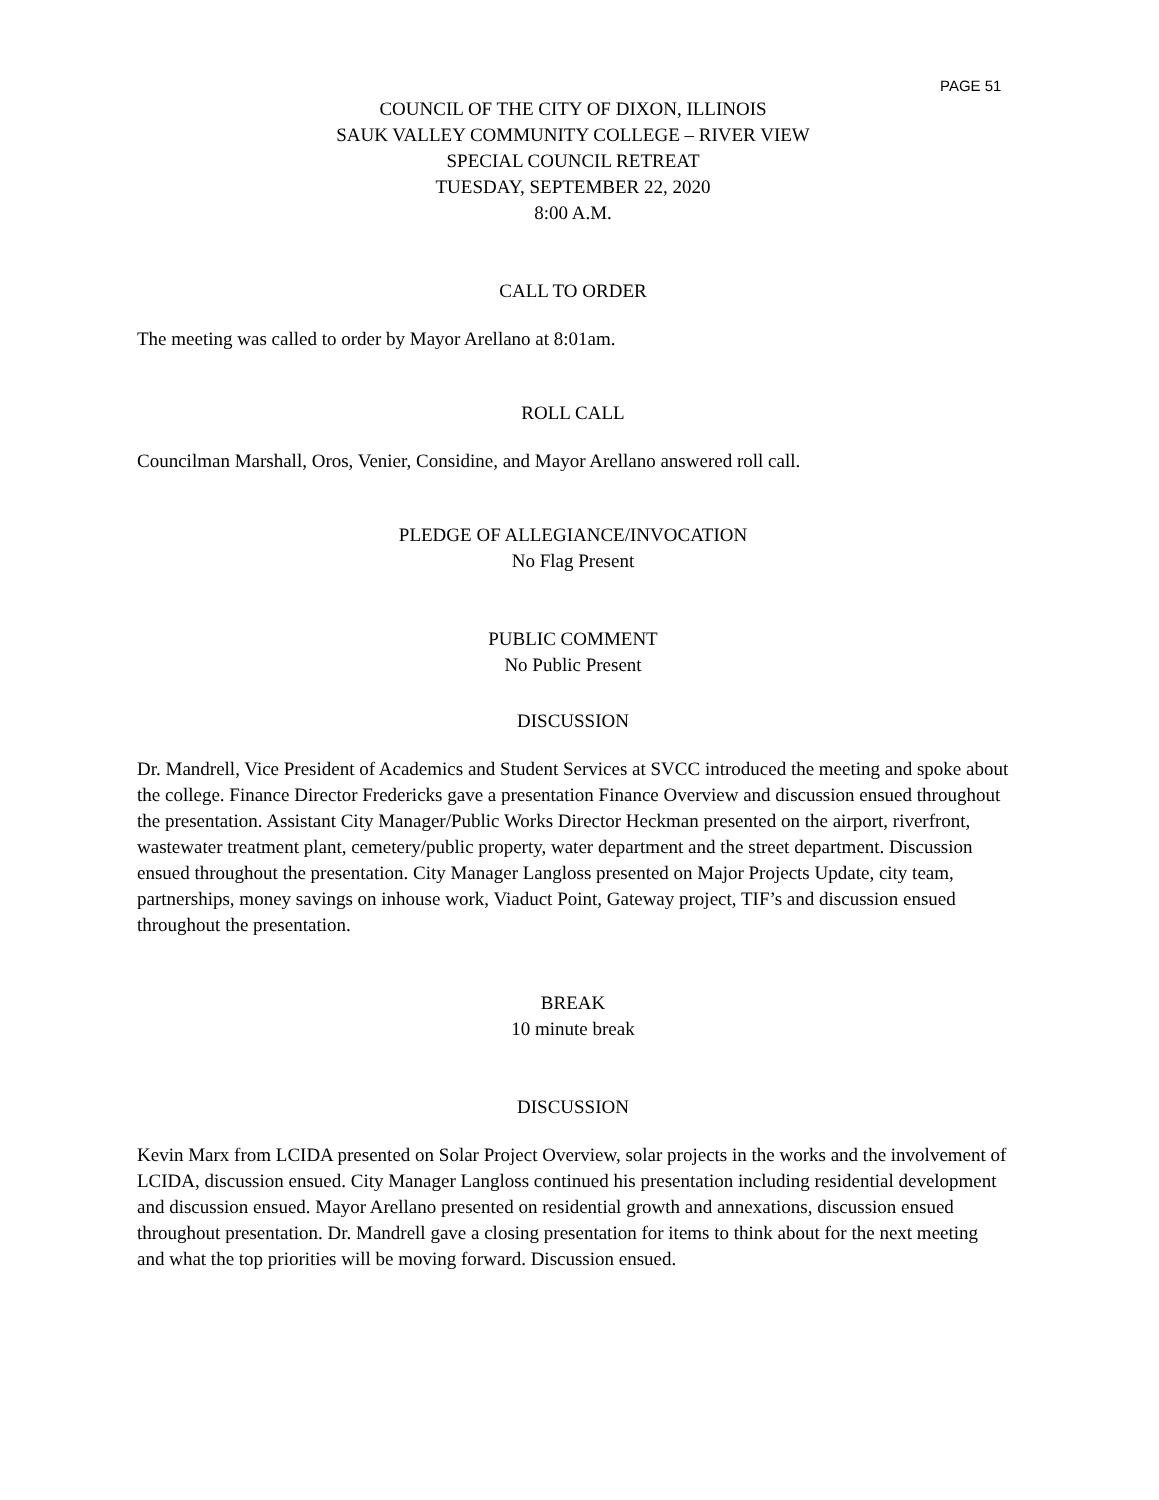PAGE 51
COUNCIL OF THE CITY OF DIXON, ILLINOIS
SAUK VALLEY COMMUNITY COLLEGE – RIVER VIEW
SPECIAL COUNCIL RETREAT
TUESDAY, SEPTEMBER 22, 2020
8:00 A.M.
CALL TO ORDER
The meeting was called to order by Mayor Arellano at 8:01am.
ROLL CALL
Councilman Marshall, Oros, Venier, Considine, and Mayor Arellano answered roll call.
PLEDGE OF ALLEGIANCE/INVOCATION
No Flag Present
PUBLIC COMMENT
No Public Present
DISCUSSION
Dr. Mandrell, Vice President of Academics and Student Services at SVCC introduced the meeting and spoke about the college. Finance Director Fredericks gave a presentation Finance Overview and discussion ensued throughout the presentation. Assistant City Manager/Public Works Director Heckman presented on the airport, riverfront, wastewater treatment plant, cemetery/public property, water department and the street department. Discussion ensued throughout the presentation. City Manager Langloss presented on Major Projects Update, city team, partnerships, money savings on inhouse work, Viaduct Point, Gateway project, TIF’s and discussion ensued throughout the presentation.
BREAK
10 minute break
DISCUSSION
Kevin Marx from LCIDA presented on Solar Project Overview, solar projects in the works and the involvement of LCIDA, discussion ensued. City Manager Langloss continued his presentation including residential development and discussion ensued. Mayor Arellano presented on residential growth and annexations, discussion ensued throughout presentation. Dr. Mandrell gave a closing presentation for items to think about for the next meeting and what the top priorities will be moving forward. Discussion ensued.